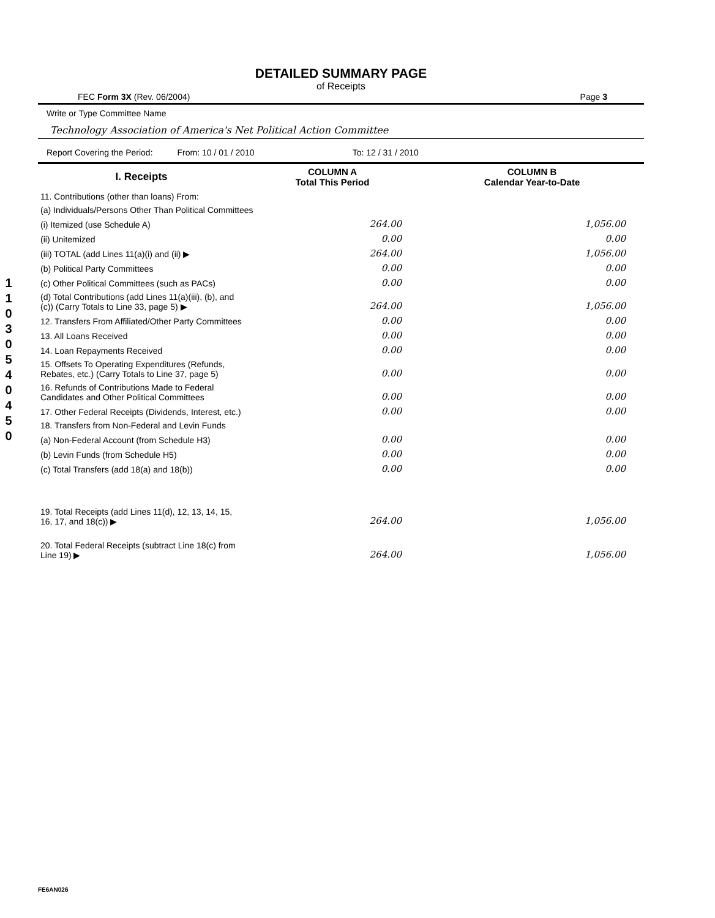1
1
0
3
0
5
4
0
4
5
0
DETAILED SUMMARY PAGE
of Receipts
FEC Form 3X (Rev. 06/2004) Page 3
Write or Type Committee Name
Technology Association of America's Net Political Action Committee
Report Covering the Period: From: 10 / 01 / 2010 To: 12 / 31 / 2010
| I. Receipts | COLUMN A Total This Period | COLUMN B Calendar Year-to-Date |
| --- | --- | --- |
| 11. Contributions (other than loans) From: | | |
| (a) Individuals/Persons Other Than Political Committees | | |
| (i) Itemized (use Schedule A) | 264.00 | 1,056.00 |
| (ii) Unitemized | 0.00 | 0.00 |
| (iii) TOTAL (add Lines 11(a)(i) and (ii) ▶ | 264.00 | 1,056.00 |
| (b) Political Party Committees | 0.00 | 0.00 |
| (c) Other Political Committees (such as PACs) | 0.00 | 0.00 |
| (d) Total Contributions (add Lines 11(a)(iii), (b), and (c)) (Carry Totals to Line 33, page 5) ▶ | 264.00 | 1,056.00 |
| 12. Transfers From Affiliated/Other Party Committees | 0.00 | 0.00 |
| 13. All Loans Received | 0.00 | 0.00 |
| 14. Loan Repayments Received | 0.00 | 0.00 |
| 15. Offsets To Operating Expenditures (Refunds, Rebates, etc.) (Carry Totals to Line 37, page 5) | 0.00 | 0.00 |
| 16. Refunds of Contributions Made to Federal Candidates and Other Political Committees | 0.00 | 0.00 |
| 17. Other Federal Receipts (Dividends, Interest, etc.) | 0.00 | 0.00 |
| 18. Transfers from Non-Federal and Levin Funds | | |
| (a) Non-Federal Account (from Schedule H3) | 0.00 | 0.00 |
| (b) Levin Funds (from Schedule H5) | 0.00 | 0.00 |
| (c) Total Transfers (add 18(a) and 18(b)) | 0.00 | 0.00 |
| 19. Total Receipts (add Lines 11(d), 12, 13, 14, 15, 16, 17, and 18(c)) ▶ | 264.00 | 1,056.00 |
| 20. Total Federal Receipts (subtract Line 18(c) from Line 19) ▶ | 264.00 | 1,056.00 |
FE6AN026